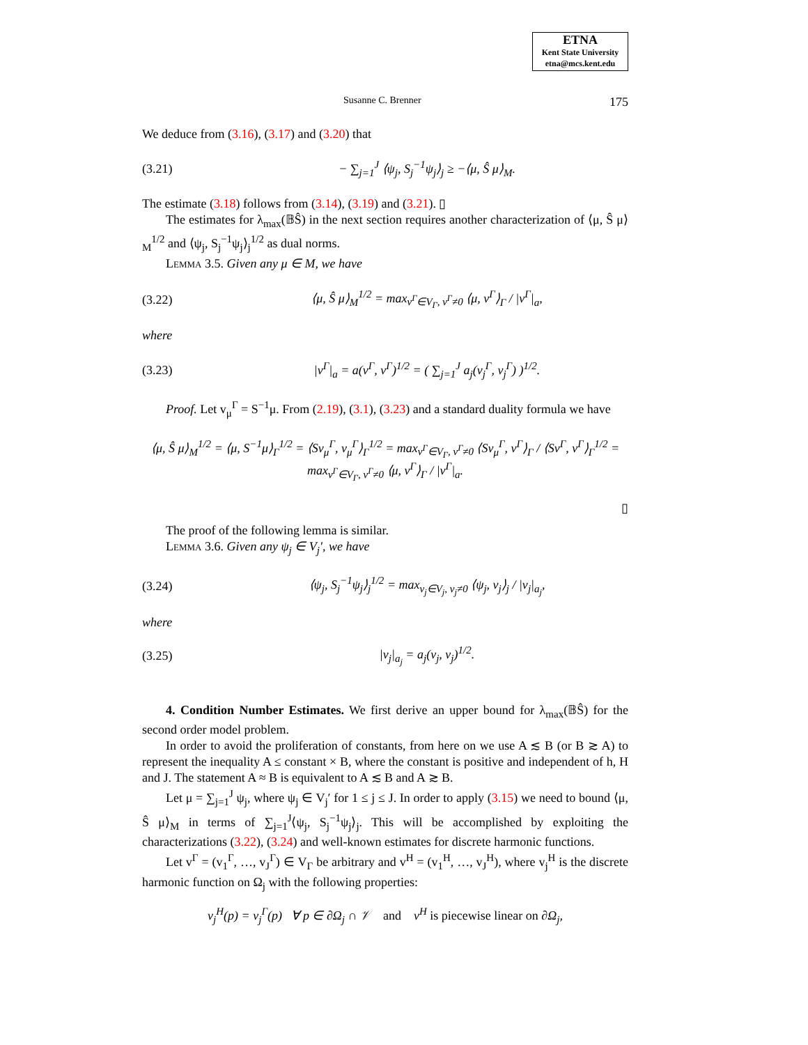ETNA
Kent State University
etna@mcs.kent.edu
Susanne C. Brenner 175
We deduce from (3.16), (3.17) and (3.20) that
(3.21) − ∑<sub>j=1</sub><sup>J</sup> ⟨ψ<sub>j</sub>, S<sub>j</sub><sup>−1</sup>ψ<sub>j</sub>⟩<sub>j</sub> ≥ −⟨μ, Ŝ μ⟩<sub>M</sub>.
The estimate (3.18) follows from (3.14), (3.19) and (3.21). ▯
The estimates for λ<sub>max</sub>(𝔹Ŝ) in the next section requires another characterization of ⟨μ, Ŝ μ⟩<sub>M</sub><sup>1/2</sup> and ⟨ψ<sub>j</sub>, S<sub>j</sub><sup>−1</sup>ψ<sub>j</sub>⟩<sub>j</sub><sup>1/2</sup> as dual norms.
Lemma 3.5. Given any μ ∈ M, we have
(3.22) ⟨μ, Ŝ μ⟩<sub>M</sub><sup>1/2</sup> = max<sub>v<sup>Γ</sup>∈V<sub>Γ</sub>, v<sup>Γ</sup>≠0</sub> ⟨μ, v<sup>Γ</sup>⟩<sub>Γ</sub> / |v<sup>Γ</sup>|<sub>a</sub>,
where
(3.23) |v<sup>Γ</sup>|<sub>a</sub> = a(v<sup>Γ</sup>, v<sup>Γ</sup>)<sup>1/2</sup> = ( ∑<sub>j=1</sub><sup>J</sup> a<sub>j</sub>(v<sub>j</sub><sup>Γ</sup>, v<sub>j</sub><sup>Γ</sup>) )<sup>1/2</sup>.
Proof. Let v<sub>μ</sub><sup>Γ</sup> = S<sup>−1</sup>μ. From (2.19), (3.1), (3.23) and a standard duality formula we have
⟨μ, Ŝ μ⟩<sub>M</sub><sup>1/2</sup> = ⟨μ, S<sup>−1</sup>μ⟩<sub>Γ</sub><sup>1/2</sup> = ⟨Sv<sub>μ</sub><sup>Γ</sup>, v<sub>μ</sub><sup>Γ</sup>⟩<sub>Γ</sub><sup>1/2</sup> = max<sub>v<sup>Γ</sup>∈V<sub>Γ</sub>, v<sup>Γ</sup>≠0</sub> ⟨Sv<sub>μ</sub><sup>Γ</sup>, v<sup>Γ</sup>⟩<sub>Γ</sub> / ⟨Sv<sup>Γ</sup>, v<sup>Γ</sup>⟩<sub>Γ</sub><sup>1/2</sup> = max<sub>v<sup>Γ</sup>∈V<sub>Γ</sub>, v<sup>Γ</sup>≠0</sub> ⟨μ, v<sup>Γ</sup>⟩<sub>Γ</sub> / |v<sup>Γ</sup>|<sub>a</sub>.
▯
The proof of the following lemma is similar.
Lemma 3.6. Given any ψ<sub>j</sub> ∈ V<sub>j</sub>′, we have
(3.24) ⟨ψ<sub>j</sub>, S<sub>j</sub><sup>−1</sup>ψ<sub>j</sub>⟩<sub>j</sub><sup>1/2</sup> = max<sub>v<sub>j</sub>∈V<sub>j</sub>, v<sub>j</sub>≠0</sub> ⟨ψ<sub>j</sub>, v<sub>j</sub>⟩<sub>j</sub> / |v<sub>j</sub>|<sub>a<sub>j</sub></sub>,
where
(3.25) |v<sub>j</sub>|<sub>a<sub>j</sub></sub> = a<sub>j</sub>(v<sub>j</sub>, v<sub>j</sub>)<sup>1/2</sup>.
4. Condition Number Estimates. We first derive an upper bound for λ<sub>max</sub>(𝔹Ŝ) for the second order model problem.
In order to avoid the proliferation of constants, from here on we use A ≲ B (or B ≳ A) to represent the inequality A ≤ constant × B, where the constant is positive and independent of h, H and J. The statement A ≈ B is equivalent to A ≲ B and A ≳ B.
Let μ = ∑<sub>j=1</sub><sup>J</sup> ψ<sub>j</sub>, where ψ<sub>j</sub> ∈ V<sub>j</sub>′ for 1 ≤ j ≤ J. In order to apply (3.15) we need to bound ⟨μ, Ŝ μ⟩<sub>M</sub> in terms of ∑<sub>j=1</sub><sup>J</sup>⟨ψ<sub>j</sub>, S<sub>j</sub><sup>−1</sup>ψ<sub>j</sub>⟩<sub>j</sub>. This will be accomplished by exploiting the characterizations (3.22), (3.24) and well-known estimates for discrete harmonic functions.
Let v<sup>Γ</sup> = (v<sub>1</sub><sup>Γ</sup>, …, v<sub>J</sub><sup>Γ</sup>) ∈ V<sub>Γ</sub> be arbitrary and v<sup>H</sup> = (v<sub>1</sub><sup>H</sup>, …, v<sub>J</sub><sup>H</sup>), where v<sub>j</sub><sup>H</sup> is the discrete harmonic function on Ω<sub>j</sub> with the following properties:
v<sub>j</sub><sup>H</sup>(p) = v<sub>j</sub><sup>Γ</sup>(p) ∀ p ∈ ∂Ω<sub>j</sub> ∩ 𝒱 and v<sup>H</sup> is piecewise linear on ∂Ω<sub>j</sub>,